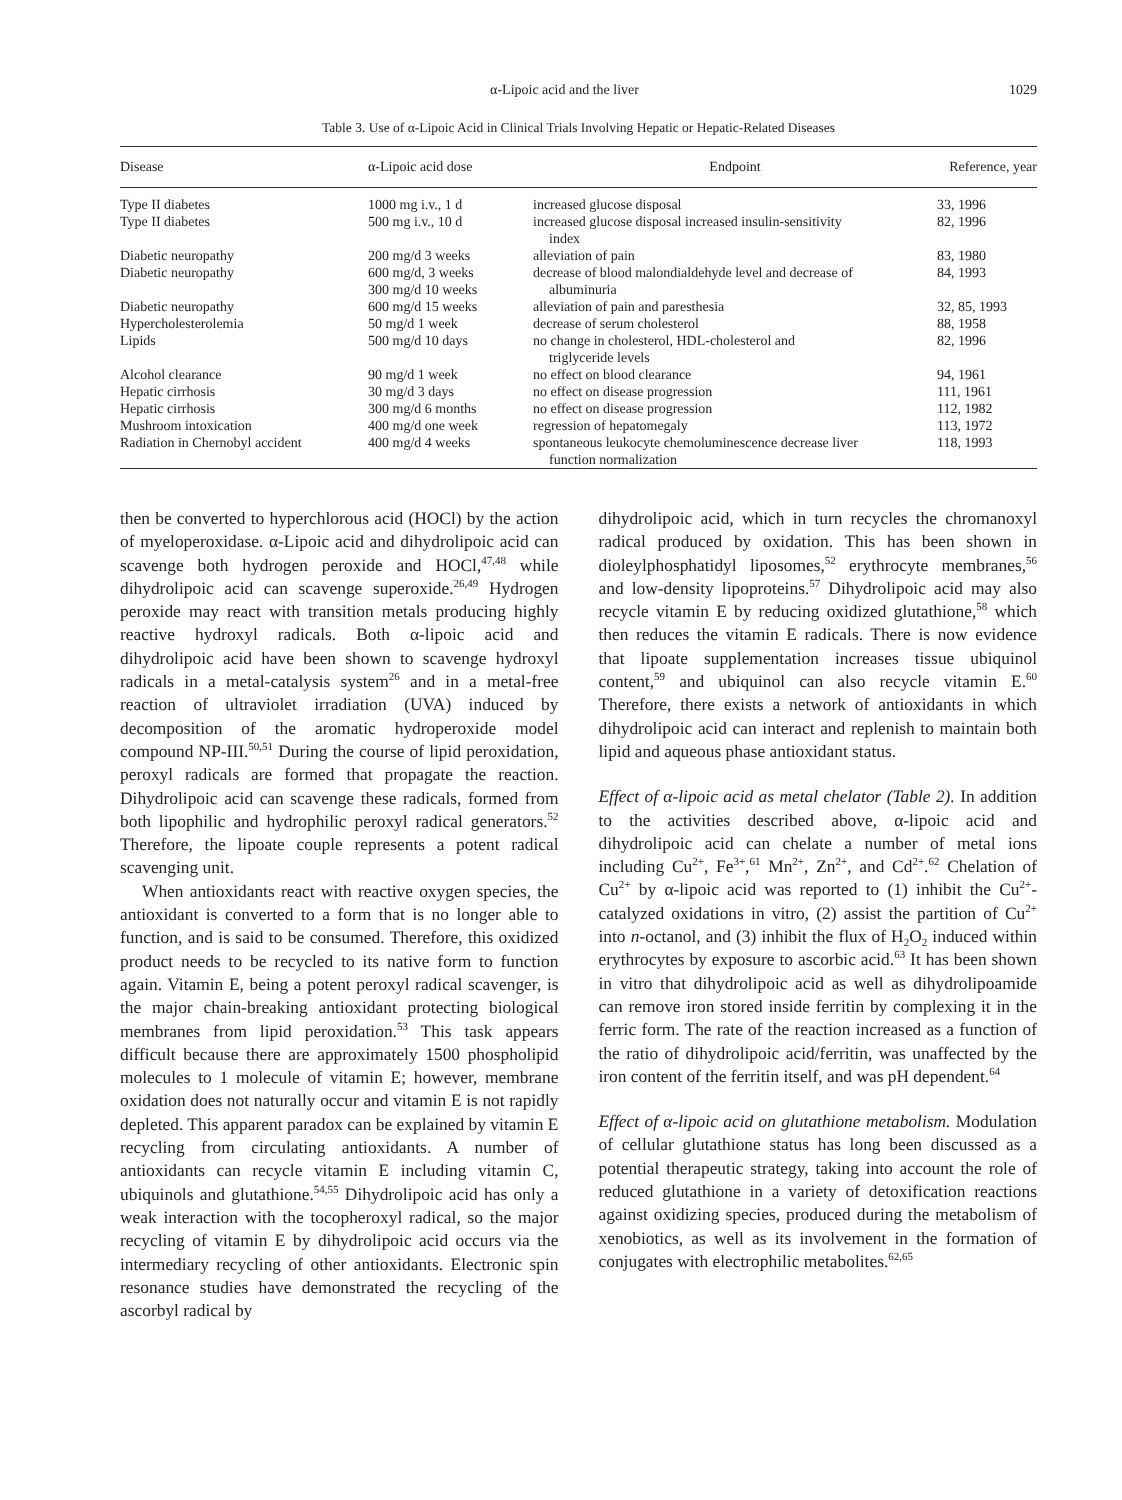α-Lipoic acid and the liver 1029
Table 3. Use of α-Lipoic Acid in Clinical Trials Involving Hepatic or Hepatic-Related Diseases
| Disease | α-Lipoic acid dose | Endpoint | Reference, year |
| --- | --- | --- | --- |
| Type II diabetes | 1000 mg i.v., 1 d | increased glucose disposal | 33, 1996 |
| Type II diabetes | 500 mg i.v., 10 d | increased glucose disposal increased insulin-sensitivity index | 82, 1996 |
| Diabetic neuropathy | 200 mg/d 3 weeks | alleviation of pain | 83, 1980 |
| Diabetic neuropathy | 600 mg/d, 3 weeks 300 mg/d 10 weeks | decrease of blood malondialdehyde level and decrease of albuminuria | 84, 1993 |
| Diabetic neuropathy | 600 mg/d 15 weeks | alleviation of pain and paresthesia | 32, 85, 1993 |
| Hypercholesterolemia | 50 mg/d 1 week | decrease of serum cholesterol | 88, 1958 |
| Lipids | 500 mg/d 10 days | no change in cholesterol, HDL-cholesterol and triglyceride levels | 82, 1996 |
| Alcohol clearance | 90 mg/d 1 week | no effect on blood clearance | 94, 1961 |
| Hepatic cirrhosis | 30 mg/d 3 days | no effect on disease progression | 111, 1961 |
| Hepatic cirrhosis | 300 mg/d 6 months | no effect on disease progression | 112, 1982 |
| Mushroom intoxication | 400 mg/d one week | regression of hepatomegaly | 113, 1972 |
| Radiation in Chernobyl accident | 400 mg/d 4 weeks | spontaneous leukocyte chemoluminescence decrease liver function normalization | 118, 1993 |
then be converted to hyperchlorous acid (HOCl) by the action of myeloperoxidase. α-Lipoic acid and dihydrolipoic acid can scavenge both hydrogen peroxide and HOCl,<sup>47,48</sup> while dihydrolipoic acid can scavenge superoxide.<sup>26,49</sup> Hydrogen peroxide may react with transition metals producing highly reactive hydroxyl radicals. Both α-lipoic acid and dihydrolipoic acid have been shown to scavenge hydroxyl radicals in a metal-catalysis system<sup>26</sup> and in a metal-free reaction of ultraviolet irradiation (UVA) induced by decomposition of the aromatic hydroperoxide model compound NP-III.<sup>50,51</sup> During the course of lipid peroxidation, peroxyl radicals are formed that propagate the reaction. Dihydrolipoic acid can scavenge these radicals, formed from both lipophilic and hydrophilic peroxyl radical generators.<sup>52</sup> Therefore, the lipoate couple represents a potent radical scavenging unit.
When antioxidants react with reactive oxygen species, the antioxidant is converted to a form that is no longer able to function, and is said to be consumed. Therefore, this oxidized product needs to be recycled to its native form to function again. Vitamin E, being a potent peroxyl radical scavenger, is the major chain-breaking antioxidant protecting biological membranes from lipid peroxidation.<sup>53</sup> This task appears difficult because there are approximately 1500 phospholipid molecules to 1 molecule of vitamin E; however, membrane oxidation does not naturally occur and vitamin E is not rapidly depleted. This apparent paradox can be explained by vitamin E recycling from circulating antioxidants. A number of antioxidants can recycle vitamin E including vitamin C, ubiquinols and glutathione.<sup>54,55</sup> Dihydrolipoic acid has only a weak interaction with the tocopheroxyl radical, so the major recycling of vitamin E by dihydrolipoic acid occurs via the intermediary recycling of other antioxidants. Electronic spin resonance studies have demonstrated the recycling of the ascorbyl radical by
dihydrolipoic acid, which in turn recycles the chromanoxyl radical produced by oxidation. This has been shown in dioleylphosphatidyl liposomes,<sup>52</sup> erythrocyte membranes,<sup>56</sup> and low-density lipoproteins.<sup>57</sup> Dihydrolipoic acid may also recycle vitamin E by reducing oxidized glutathione,<sup>58</sup> which then reduces the vitamin E radicals. There is now evidence that lipoate supplementation increases tissue ubiquinol content,<sup>59</sup> and ubiquinol can also recycle vitamin E.<sup>60</sup> Therefore, there exists a network of antioxidants in which dihydrolipoic acid can interact and replenish to maintain both lipid and aqueous phase antioxidant status.
Effect of α-lipoic acid as metal chelator (Table 2). In addition to the activities described above, α-lipoic acid and dihydrolipoic acid can chelate a number of metal ions including Cu<sup>2+</sup>, Fe<sup>3+</sup>,<sup>61</sup> Mn<sup>2+</sup>, Zn<sup>2+</sup>, and Cd<sup>2+</sup>.<sup>62</sup> Chelation of Cu<sup>2+</sup> by α-lipoic acid was reported to (1) inhibit the Cu<sup>2+</sup>-catalyzed oxidations in vitro, (2) assist the partition of Cu<sup>2+</sup> into n-octanol, and (3) inhibit the flux of H<sub>2</sub>O<sub>2</sub> induced within erythrocytes by exposure to ascorbic acid.<sup>63</sup> It has been shown in vitro that dihydrolipoic acid as well as dihydrolipoamide can remove iron stored inside ferritin by complexing it in the ferric form. The rate of the reaction increased as a function of the ratio of dihydrolipoic acid/ferritin, was unaffected by the iron content of the ferritin itself, and was pH dependent.<sup>64</sup>
Effect of α-lipoic acid on glutathione metabolism. Modulation of cellular glutathione status has long been discussed as a potential therapeutic strategy, taking into account the role of reduced glutathione in a variety of detoxification reactions against oxidizing species, produced during the metabolism of xenobiotics, as well as its involvement in the formation of conjugates with electrophilic metabolites.<sup>62,65</sup>